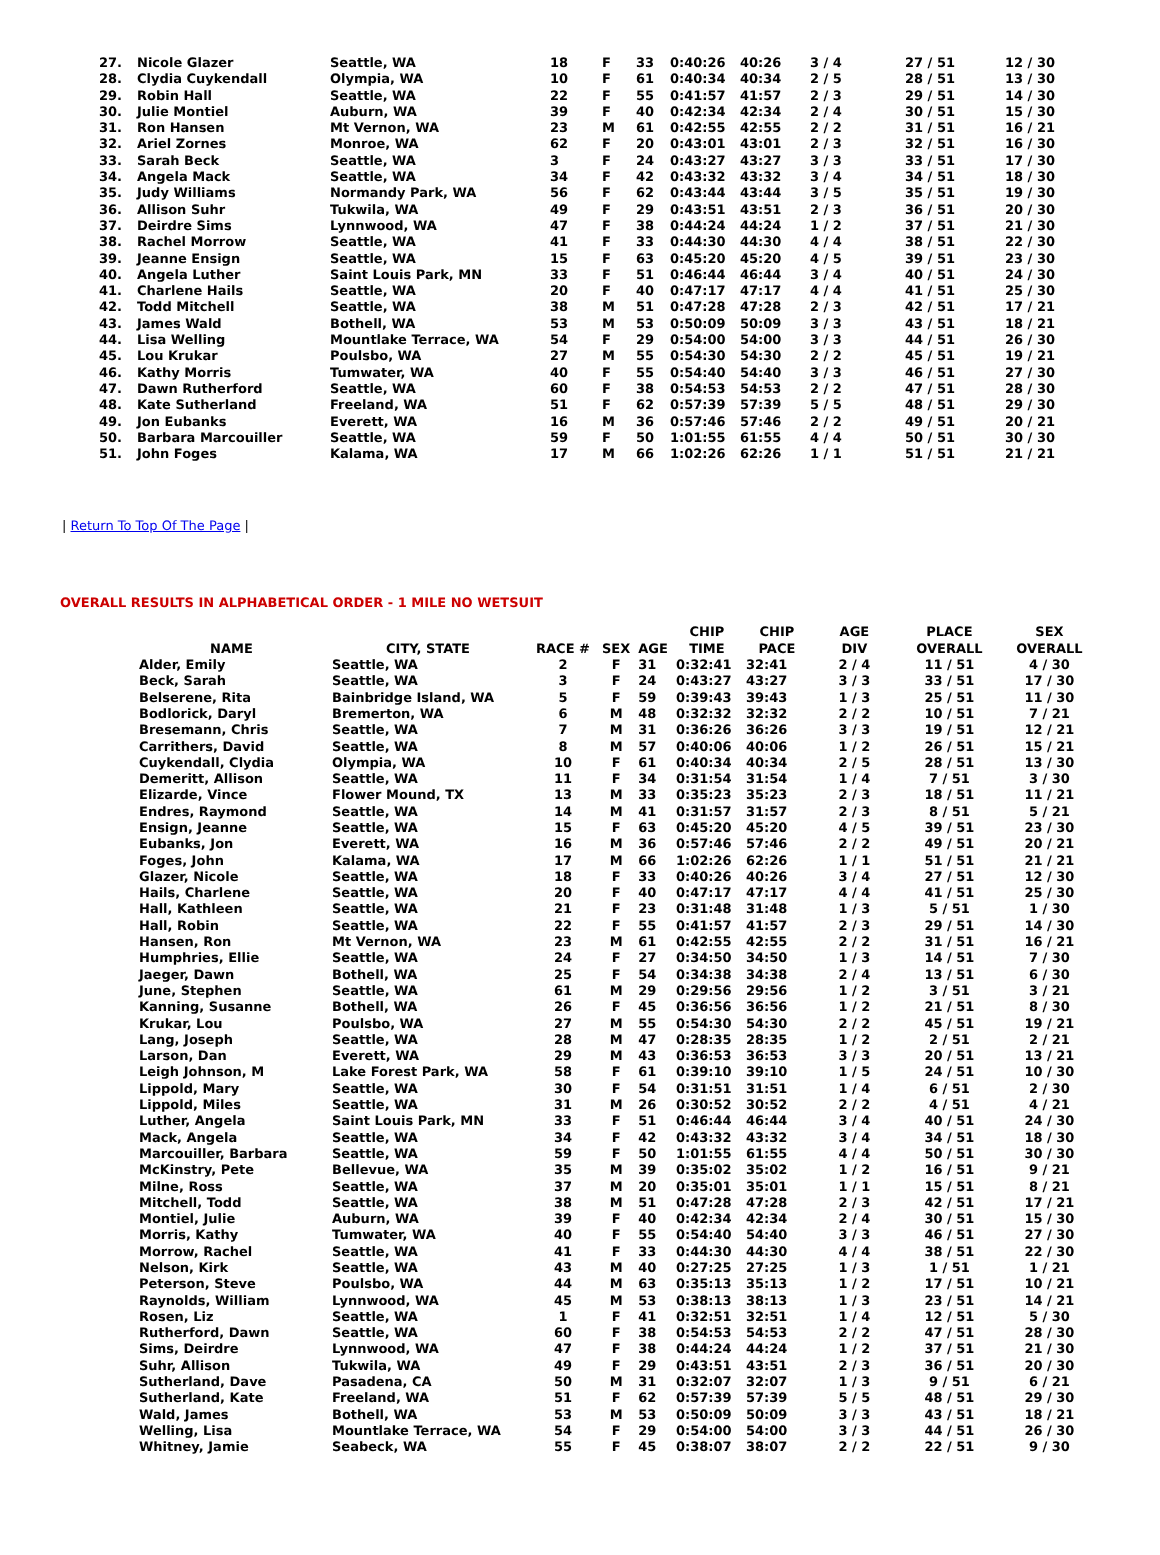| 27. | Nicole Glazer | Seattle, WA | 18 | F | 33 | 0:40:26 | 40:26 | 3 / 4 | 27 / 51 | 12 / 30 |
| 28. | Clydia Cuykendall | Olympia, WA | 10 | F | 61 | 0:40:34 | 40:34 | 2 / 5 | 28 / 51 | 13 / 30 |
| 29. | Robin Hall | Seattle, WA | 22 | F | 55 | 0:41:57 | 41:57 | 2 / 3 | 29 / 51 | 14 / 30 |
| 30. | Julie Montiel | Auburn, WA | 39 | F | 40 | 0:42:34 | 42:34 | 2 / 4 | 30 / 51 | 15 / 30 |
| 31. | Ron Hansen | Mt Vernon, WA | 23 | M | 61 | 0:42:55 | 42:55 | 2 / 2 | 31 / 51 | 16 / 21 |
| 32. | Ariel Zornes | Monroe, WA | 62 | F | 20 | 0:43:01 | 43:01 | 2 / 3 | 32 / 51 | 16 / 30 |
| 33. | Sarah Beck | Seattle, WA | 3 | F | 24 | 0:43:27 | 43:27 | 3 / 3 | 33 / 51 | 17 / 30 |
| 34. | Angela Mack | Seattle, WA | 34 | F | 42 | 0:43:32 | 43:32 | 3 / 4 | 34 / 51 | 18 / 30 |
| 35. | Judy Williams | Normandy Park, WA | 56 | F | 62 | 0:43:44 | 43:44 | 3 / 5 | 35 / 51 | 19 / 30 |
| 36. | Allison Suhr | Tukwila, WA | 49 | F | 29 | 0:43:51 | 43:51 | 2 / 3 | 36 / 51 | 20 / 30 |
| 37. | Deirdre Sims | Lynnwood, WA | 47 | F | 38 | 0:44:24 | 44:24 | 1 / 2 | 37 / 51 | 21 / 30 |
| 38. | Rachel Morrow | Seattle, WA | 41 | F | 33 | 0:44:30 | 44:30 | 4 / 4 | 38 / 51 | 22 / 30 |
| 39. | Jeanne Ensign | Seattle, WA | 15 | F | 63 | 0:45:20 | 45:20 | 4 / 5 | 39 / 51 | 23 / 30 |
| 40. | Angela Luther | Saint Louis Park, MN | 33 | F | 51 | 0:46:44 | 46:44 | 3 / 4 | 40 / 51 | 24 / 30 |
| 41. | Charlene Hails | Seattle, WA | 20 | F | 40 | 0:47:17 | 47:17 | 4 / 4 | 41 / 51 | 25 / 30 |
| 42. | Todd Mitchell | Seattle, WA | 38 | M | 51 | 0:47:28 | 47:28 | 2 / 3 | 42 / 51 | 17 / 21 |
| 43. | James Wald | Bothell, WA | 53 | M | 53 | 0:50:09 | 50:09 | 3 / 3 | 43 / 51 | 18 / 21 |
| 44. | Lisa Welling | Mountlake Terrace, WA | 54 | F | 29 | 0:54:00 | 54:00 | 3 / 3 | 44 / 51 | 26 / 30 |
| 45. | Lou Krukar | Poulsbo, WA | 27 | M | 55 | 0:54:30 | 54:30 | 2 / 2 | 45 / 51 | 19 / 21 |
| 46. | Kathy Morris | Tumwater, WA | 40 | F | 55 | 0:54:40 | 54:40 | 3 / 3 | 46 / 51 | 27 / 30 |
| 47. | Dawn Rutherford | Seattle, WA | 60 | F | 38 | 0:54:53 | 54:53 | 2 / 2 | 47 / 51 | 28 / 30 |
| 48. | Kate Sutherland | Freeland, WA | 51 | F | 62 | 0:57:39 | 57:39 | 5 / 5 | 48 / 51 | 29 / 30 |
| 49. | Jon Eubanks | Everett, WA | 16 | M | 36 | 0:57:46 | 57:46 | 2 / 2 | 49 / 51 | 20 / 21 |
| 50. | Barbara Marcouiller | Seattle, WA | 59 | F | 50 | 1:01:55 | 61:55 | 4 / 4 | 50 / 51 | 30 / 30 |
| 51. | John Foges | Kalama, WA | 17 | M | 66 | 1:02:26 | 62:26 | 1 / 1 | 51 / 51 | 21 / 21 |
| Return To Top Of The Page |
OVERALL RESULTS IN ALPHABETICAL ORDER - 1 MILE NO WETSUIT
| NAME | CITY, STATE | RACE # | SEX | AGE | CHIP TIME | CHIP PACE | AGE DIV | PLACE OVERALL | SEX OVERALL |
| --- | --- | --- | --- | --- | --- | --- | --- | --- | --- |
| Alder, Emily | Seattle, WA | 2 | F | 31 | 0:32:41 | 32:41 | 2 / 4 | 11 / 51 | 4 / 30 |
| Beck, Sarah | Seattle, WA | 3 | F | 24 | 0:43:27 | 43:27 | 3 / 3 | 33 / 51 | 17 / 30 |
| Belserene, Rita | Bainbridge Island, WA | 5 | F | 59 | 0:39:43 | 39:43 | 1 / 3 | 25 / 51 | 11 / 30 |
| Bodlorick, Daryl | Bremerton, WA | 6 | M | 48 | 0:32:32 | 32:32 | 2 / 2 | 10 / 51 | 7 / 21 |
| Bresemann, Chris | Seattle, WA | 7 | M | 31 | 0:36:26 | 36:26 | 3 / 3 | 19 / 51 | 12 / 21 |
| Carrithers, David | Seattle, WA | 8 | M | 57 | 0:40:06 | 40:06 | 1 / 2 | 26 / 51 | 15 / 21 |
| Cuykendall, Clydia | Olympia, WA | 10 | F | 61 | 0:40:34 | 40:34 | 2 / 5 | 28 / 51 | 13 / 30 |
| Demeritt, Allison | Seattle, WA | 11 | F | 34 | 0:31:54 | 31:54 | 1 / 4 | 7 / 51 | 3 / 30 |
| Elizarde, Vince | Flower Mound, TX | 13 | M | 33 | 0:35:23 | 35:23 | 2 / 3 | 18 / 51 | 11 / 21 |
| Endres, Raymond | Seattle, WA | 14 | M | 41 | 0:31:57 | 31:57 | 2 / 3 | 8 / 51 | 5 / 21 |
| Ensign, Jeanne | Seattle, WA | 15 | F | 63 | 0:45:20 | 45:20 | 4 / 5 | 39 / 51 | 23 / 30 |
| Eubanks, Jon | Everett, WA | 16 | M | 36 | 0:57:46 | 57:46 | 2 / 2 | 49 / 51 | 20 / 21 |
| Foges, John | Kalama, WA | 17 | M | 66 | 1:02:26 | 62:26 | 1 / 1 | 51 / 51 | 21 / 21 |
| Glazer, Nicole | Seattle, WA | 18 | F | 33 | 0:40:26 | 40:26 | 3 / 4 | 27 / 51 | 12 / 30 |
| Hails, Charlene | Seattle, WA | 20 | F | 40 | 0:47:17 | 47:17 | 4 / 4 | 41 / 51 | 25 / 30 |
| Hall, Kathleen | Seattle, WA | 21 | F | 23 | 0:31:48 | 31:48 | 1 / 3 | 5 / 51 | 1 / 30 |
| Hall, Robin | Seattle, WA | 22 | F | 55 | 0:41:57 | 41:57 | 2 / 3 | 29 / 51 | 14 / 30 |
| Hansen, Ron | Mt Vernon, WA | 23 | M | 61 | 0:42:55 | 42:55 | 2 / 2 | 31 / 51 | 16 / 21 |
| Humphries, Ellie | Seattle, WA | 24 | F | 27 | 0:34:50 | 34:50 | 1 / 3 | 14 / 51 | 7 / 30 |
| Jaeger, Dawn | Bothell, WA | 25 | F | 54 | 0:34:38 | 34:38 | 2 / 4 | 13 / 51 | 6 / 30 |
| June, Stephen | Seattle, WA | 61 | M | 29 | 0:29:56 | 29:56 | 1 / 2 | 3 / 51 | 3 / 21 |
| Kanning, Susanne | Bothell, WA | 26 | F | 45 | 0:36:56 | 36:56 | 1 / 2 | 21 / 51 | 8 / 30 |
| Krukar, Lou | Poulsbo, WA | 27 | M | 55 | 0:54:30 | 54:30 | 2 / 2 | 45 / 51 | 19 / 21 |
| Lang, Joseph | Seattle, WA | 28 | M | 47 | 0:28:35 | 28:35 | 1 / 2 | 2 / 51 | 2 / 21 |
| Larson, Dan | Everett, WA | 29 | M | 43 | 0:36:53 | 36:53 | 3 / 3 | 20 / 51 | 13 / 21 |
| Leigh Johnson, M | Lake Forest Park, WA | 58 | F | 61 | 0:39:10 | 39:10 | 1 / 5 | 24 / 51 | 10 / 30 |
| Lippold, Mary | Seattle, WA | 30 | F | 54 | 0:31:51 | 31:51 | 1 / 4 | 6 / 51 | 2 / 30 |
| Lippold, Miles | Seattle, WA | 31 | M | 26 | 0:30:52 | 30:52 | 2 / 2 | 4 / 51 | 4 / 21 |
| Luther, Angela | Saint Louis Park, MN | 33 | F | 51 | 0:46:44 | 46:44 | 3 / 4 | 40 / 51 | 24 / 30 |
| Mack, Angela | Seattle, WA | 34 | F | 42 | 0:43:32 | 43:32 | 3 / 4 | 34 / 51 | 18 / 30 |
| Marcouiller, Barbara | Seattle, WA | 59 | F | 50 | 1:01:55 | 61:55 | 4 / 4 | 50 / 51 | 30 / 30 |
| McKinstry, Pete | Bellevue, WA | 35 | M | 39 | 0:35:02 | 35:02 | 1 / 2 | 16 / 51 | 9 / 21 |
| Milne, Ross | Seattle, WA | 37 | M | 20 | 0:35:01 | 35:01 | 1 / 1 | 15 / 51 | 8 / 21 |
| Mitchell, Todd | Seattle, WA | 38 | M | 51 | 0:47:28 | 47:28 | 2 / 3 | 42 / 51 | 17 / 21 |
| Montiel, Julie | Auburn, WA | 39 | F | 40 | 0:42:34 | 42:34 | 2 / 4 | 30 / 51 | 15 / 30 |
| Morris, Kathy | Tumwater, WA | 40 | F | 55 | 0:54:40 | 54:40 | 3 / 3 | 46 / 51 | 27 / 30 |
| Morrow, Rachel | Seattle, WA | 41 | F | 33 | 0:44:30 | 44:30 | 4 / 4 | 38 / 51 | 22 / 30 |
| Nelson, Kirk | Seattle, WA | 43 | M | 40 | 0:27:25 | 27:25 | 1 / 3 | 1 / 51 | 1 / 21 |
| Peterson, Steve | Poulsbo, WA | 44 | M | 63 | 0:35:13 | 35:13 | 1 / 2 | 17 / 51 | 10 / 21 |
| Raynolds, William | Lynnwood, WA | 45 | M | 53 | 0:38:13 | 38:13 | 1 / 3 | 23 / 51 | 14 / 21 |
| Rosen, Liz | Seattle, WA | 1 | F | 41 | 0:32:51 | 32:51 | 1 / 4 | 12 / 51 | 5 / 30 |
| Rutherford, Dawn | Seattle, WA | 60 | F | 38 | 0:54:53 | 54:53 | 2 / 2 | 47 / 51 | 28 / 30 |
| Sims, Deirdre | Lynnwood, WA | 47 | F | 38 | 0:44:24 | 44:24 | 1 / 2 | 37 / 51 | 21 / 30 |
| Suhr, Allison | Tukwila, WA | 49 | F | 29 | 0:43:51 | 43:51 | 2 / 3 | 36 / 51 | 20 / 30 |
| Sutherland, Dave | Pasadena, CA | 50 | M | 31 | 0:32:07 | 32:07 | 1 / 3 | 9 / 51 | 6 / 21 |
| Sutherland, Kate | Freeland, WA | 51 | F | 62 | 0:57:39 | 57:39 | 5 / 5 | 48 / 51 | 29 / 30 |
| Wald, James | Bothell, WA | 53 | M | 53 | 0:50:09 | 50:09 | 3 / 3 | 43 / 51 | 18 / 21 |
| Welling, Lisa | Mountlake Terrace, WA | 54 | F | 29 | 0:54:00 | 54:00 | 3 / 3 | 44 / 51 | 26 / 30 |
| Whitney, Jamie | Seabeck, WA | 55 | F | 45 | 0:38:07 | 38:07 | 2 / 2 | 22 / 51 | 9 / 30 |